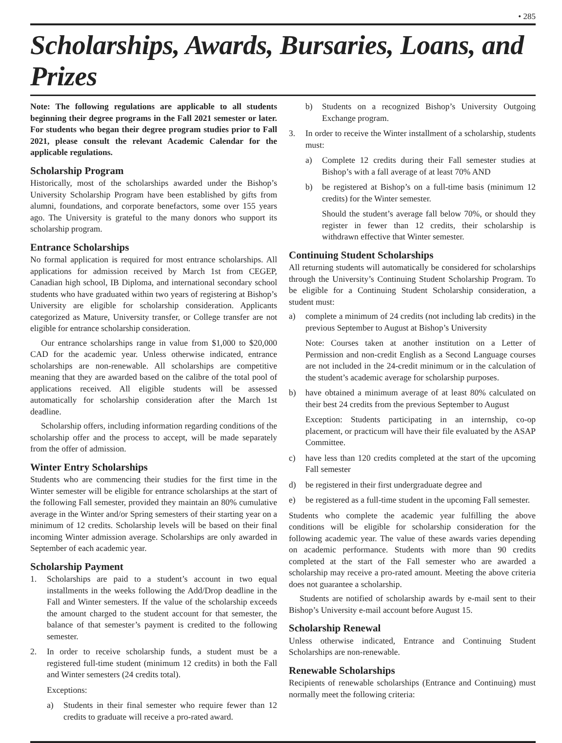• 285
Scholarships, Awards, Bursaries, Loans, and Prizes
Note: The following regulations are applicable to all students beginning their degree programs in the Fall 2021 semester or later. For students who began their degree program studies prior to Fall 2021, please consult the relevant Academic Calendar for the applicable regulations.
Scholarship Program
Historically, most of the scholarships awarded under the Bishop’s University Scholarship Program have been established by gifts from alumni, foundations, and corporate benefactors, some over 155 years ago. The University is grateful to the many donors who support its scholarship program.
Entrance Scholarships
No formal application is required for most entrance scholarships. All applications for admission received by March 1st from CEGEP, Canadian high school, IB Diploma, and international secondary school students who have graduated within two years of registering at Bishop’s University are eligible for scholarship consideration. Applicants categorized as Mature, University transfer, or College transfer are not eligible for entrance scholarship consideration.
Our entrance scholarships range in value from $1,000 to $20,000 CAD for the academic year. Unless otherwise indicated, entrance scholarships are non-renewable. All scholarships are competitive meaning that they are awarded based on the calibre of the total pool of applications received. All eligible students will be assessed automatically for scholarship consideration after the March 1st deadline.
Scholarship offers, including information regarding conditions of the scholarship offer and the process to accept, will be made separately from the offer of admission.
Winter Entry Scholarships
Students who are commencing their studies for the first time in the Winter semester will be eligible for entrance scholarships at the start of the following Fall semester, provided they maintain an 80% cumulative average in the Winter and/or Spring semesters of their starting year on a minimum of 12 credits. Scholarship levels will be based on their final incoming Winter admission average. Scholarships are only awarded in September of each academic year.
Scholarship Payment
1. Scholarships are paid to a student’s account in two equal installments in the weeks following the Add/Drop deadline in the Fall and Winter semesters. If the value of the scholarship exceeds the amount charged to the student account for that semester, the balance of that semester’s payment is credited to the following semester.
2. In order to receive scholarship funds, a student must be a registered full-time student (minimum 12 credits) in both the Fall and Winter semesters (24 credits total).
Exceptions:
a) Students in their final semester who require fewer than 12 credits to graduate will receive a pro-rated award.
b) Students on a recognized Bishop’s University Outgoing Exchange program.
3. In order to receive the Winter installment of a scholarship, students must:
a) Complete 12 credits during their Fall semester studies at Bishop’s with a fall average of at least 70% AND
b) be registered at Bishop’s on a full-time basis (minimum 12 credits) for the Winter semester.
Should the student’s average fall below 70%, or should they register in fewer than 12 credits, their scholarship is withdrawn effective that Winter semester.
Continuing Student Scholarships
All returning students will automatically be considered for scholarships through the University’s Continuing Student Scholarship Program. To be eligible for a Continuing Student Scholarship consideration, a student must:
a) complete a minimum of 24 credits (not including lab credits) in the previous September to August at Bishop’s University
Note: Courses taken at another institution on a Letter of Permission and non-credit English as a Second Language courses are not included in the 24-credit minimum or in the calculation of the student’s academic average for scholarship purposes.
b) have obtained a minimum average of at least 80% calculated on their best 24 credits from the previous September to August
Exception: Students participating in an internship, co-op placement, or practicum will have their file evaluated by the ASAP Committee.
c) have less than 120 credits completed at the start of the upcoming Fall semester
d) be registered in their first undergraduate degree and
e) be registered as a full-time student in the upcoming Fall semester.
Students who complete the academic year fulfilling the above conditions will be eligible for scholarship consideration for the following academic year. The value of these awards varies depending on academic performance. Students with more than 90 credits completed at the start of the Fall semester who are awarded a scholarship may receive a pro-rated amount. Meeting the above criteria does not guarantee a scholarship.
Students are notified of scholarship awards by e-mail sent to their Bishop’s University e-mail account before August 15.
Scholarship Renewal
Unless otherwise indicated, Entrance and Continuing Student Scholarships are non-renewable.
Renewable Scholarships
Recipients of renewable scholarships (Entrance and Continuing) must normally meet the following criteria: